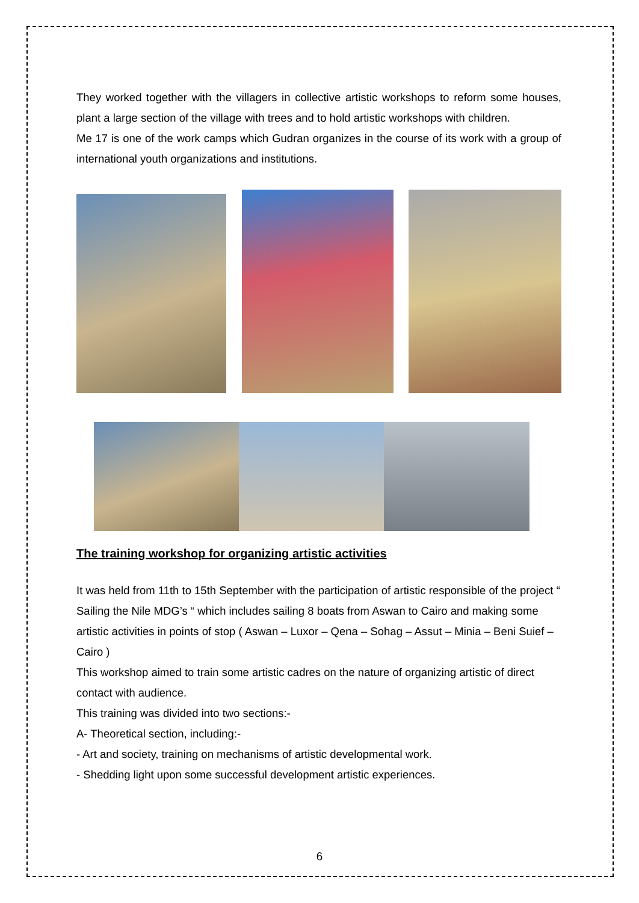They worked together with the villagers in collective artistic workshops to reform some houses, plant a large section of the village with trees and to hold artistic workshops with children.
Me 17 is one of the work camps which Gudran organizes in the course of its work with a group of international youth organizations and institutions.
The training workshop for organizing artistic activities
It was held from 11th to 15th September with the participation of artistic responsible of the project “ Sailing the Nile MDG’s “ which includes sailing 8 boats from Aswan to Cairo and making some artistic activities in points of stop ( Aswan – Luxor – Qena – Sohag – Assut – Minia – Beni Suief – Cairo )
This workshop aimed to train some artistic cadres on the nature of organizing artistic of direct contact with audience.
This training was divided into two sections:-
A- Theoretical section, including:-
- Art and society, training on mechanisms of artistic developmental work.
- Shedding light upon some successful development artistic experiences.
6